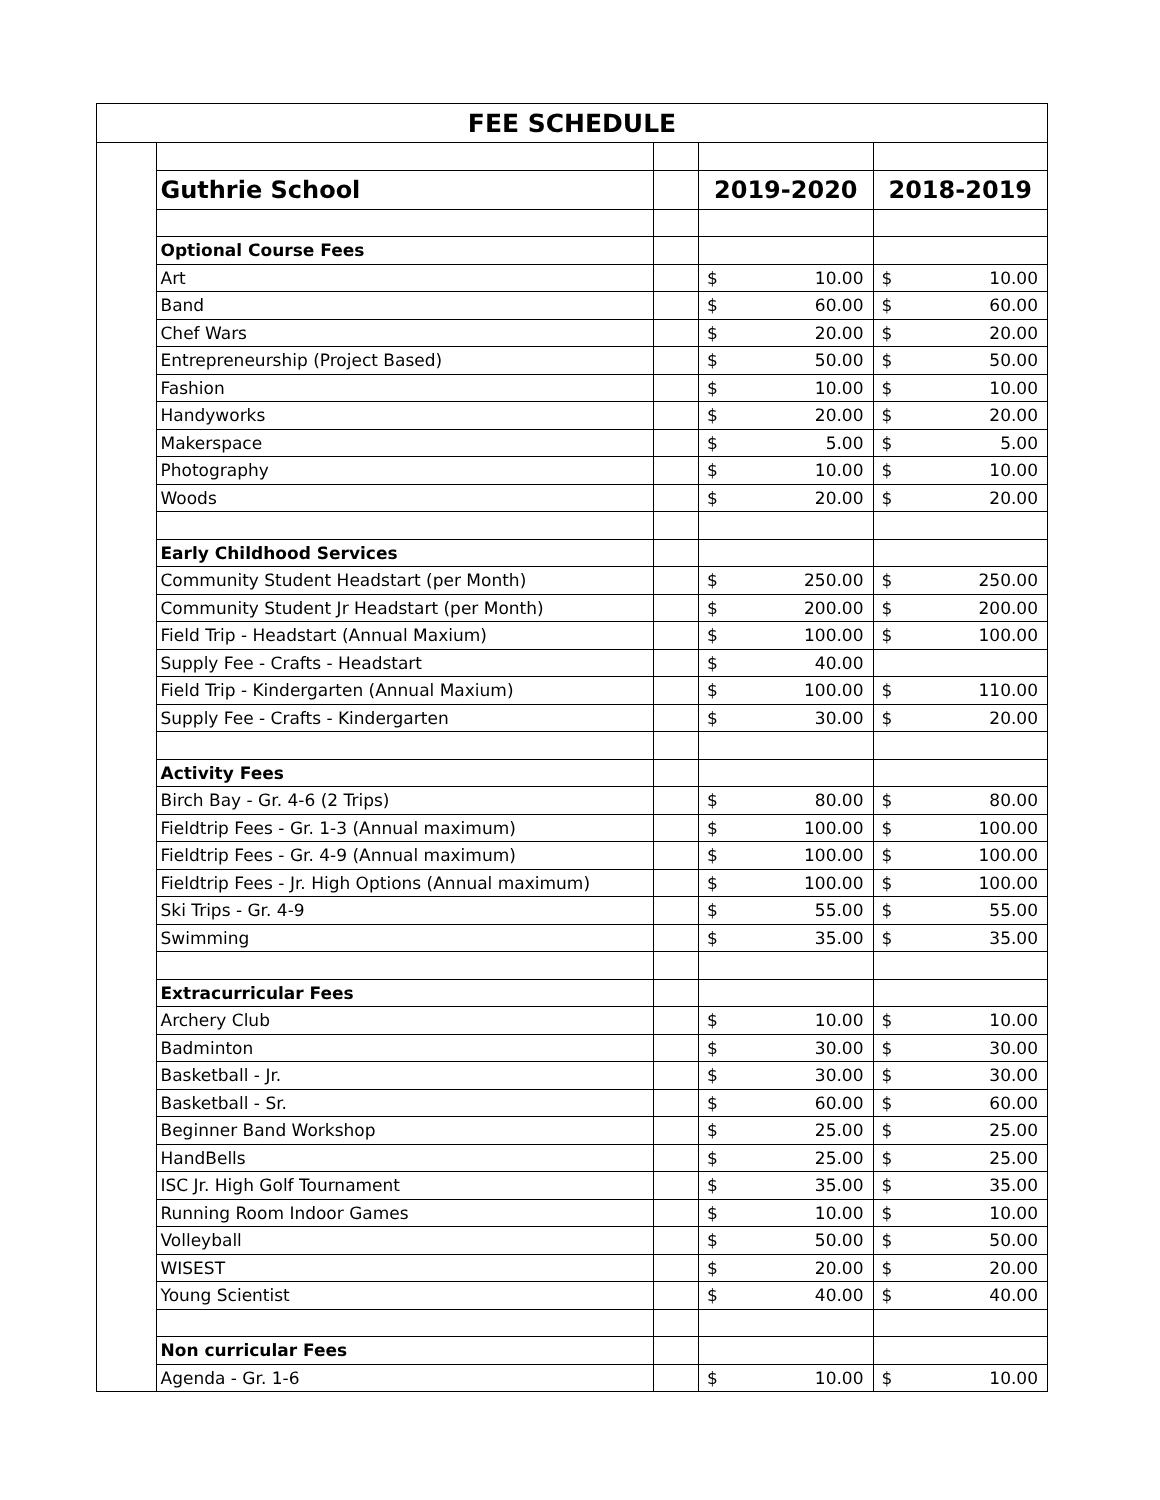| FEE SCHEDULE | | | | |
| | Guthrie School | | 2019-2020 | 2018-2019 |
| | Optional Course Fees | | | |
| | Art | | $ 10.00 | $ 10.00 |
| | Band | | $ 60.00 | $ 60.00 |
| | Chef Wars | | $ 20.00 | $ 20.00 |
| | Entrepreneurship (Project Based) | | $ 50.00 | $ 50.00 |
| | Fashion | | $ 10.00 | $ 10.00 |
| | Handyworks | | $ 20.00 | $ 20.00 |
| | Makerspace | | $ 5.00 | $ 5.00 |
| | Photography | | $ 10.00 | $ 10.00 |
| | Woods | | $ 20.00 | $ 20.00 |
| | Early Childhood Services | | | |
| | Community Student Headstart (per Month) | | $ 250.00 | $ 250.00 |
| | Community Student Jr Headstart (per Month) | | $ 200.00 | $ 200.00 |
| | Field Trip - Headstart (Annual Maxium) | | $ 100.00 | $ 100.00 |
| | Supply Fee - Crafts - Headstart | | $ 40.00 | |
| | Field Trip - Kindergarten (Annual Maxium) | | $ 100.00 | $ 110.00 |
| | Supply Fee - Crafts - Kindergarten | | $ 30.00 | $ 20.00 |
| | Activity Fees | | | |
| | Birch Bay - Gr. 4-6 (2 Trips) | | $ 80.00 | $ 80.00 |
| | Fieldtrip Fees - Gr. 1-3 (Annual maximum) | | $ 100.00 | $ 100.00 |
| | Fieldtrip Fees - Gr. 4-9 (Annual maximum) | | $ 100.00 | $ 100.00 |
| | Fieldtrip Fees - Jr. High Options (Annual maximum) | | $ 100.00 | $ 100.00 |
| | Ski Trips - Gr. 4-9 | | $ 55.00 | $ 55.00 |
| | Swimming | | $ 35.00 | $ 35.00 |
| | Extracurricular Fees | | | |
| | Archery Club | | $ 10.00 | $ 10.00 |
| | Badminton | | $ 30.00 | $ 30.00 |
| | Basketball - Jr. | | $ 30.00 | $ 30.00 |
| | Basketball - Sr. | | $ 60.00 | $ 60.00 |
| | Beginner Band Workshop | | $ 25.00 | $ 25.00 |
| | HandBells | | $ 25.00 | $ 25.00 |
| | ISC Jr. High Golf Tournament | | $ 35.00 | $ 35.00 |
| | Running Room Indoor Games | | $ 10.00 | $ 10.00 |
| | Volleyball | | $ 50.00 | $ 50.00 |
| | WISEST | | $ 20.00 | $ 20.00 |
| | Young Scientist | | $ 40.00 | $ 40.00 |
| | Non curricular Fees | | | |
| | Agenda - Gr. 1-6 | | $ 10.00 | $ 10.00 |